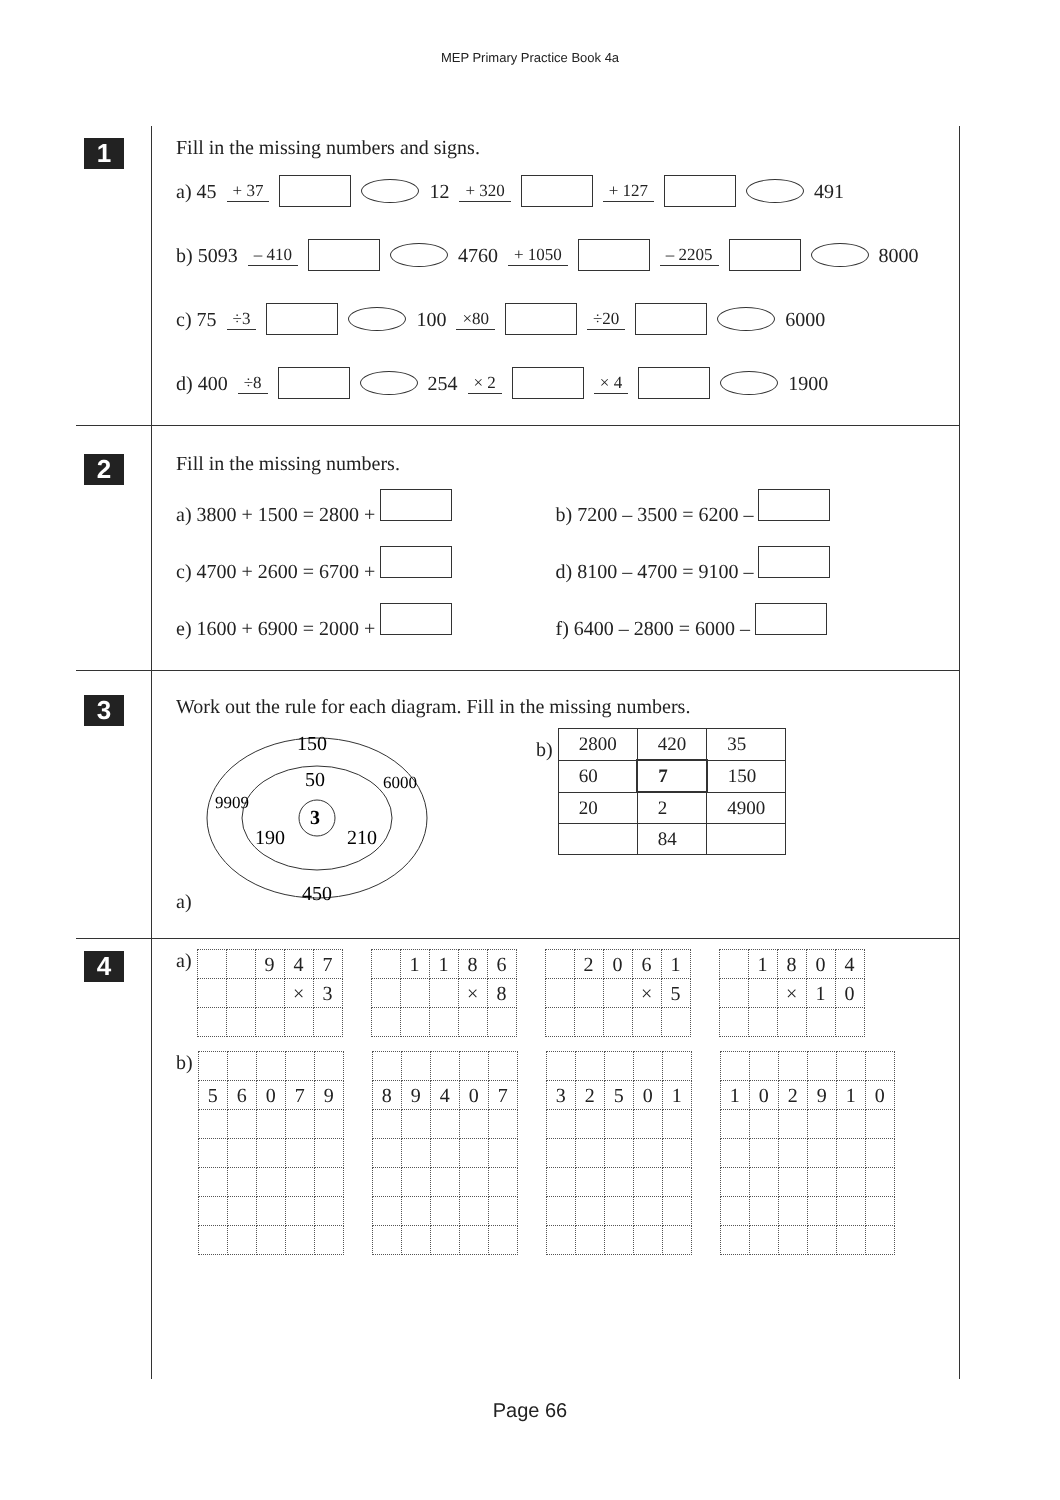MEP Primary Practice Book 4a
1
Fill in the missing numbers and signs.
a) 45 + 37 12 + 320 + 127 491
b) 5093 – 410 4760 + 1050 – 2205 8000
c) 75 ÷3 100 ×80 ÷20 6000
d) 400 ÷8 254 × 2 × 4 1900
2
Fill in the missing numbers.
a) 3800 + 1500 = 2800 +
b) 7200 – 3500 = 6200 –
c) 4700 + 2600 = 6700 +
d) 8100 – 4700 = 9100 –
e) 1600 + 6900 = 2000 +
f) 6400 – 2800 = 6000 –
3
Work out the rule for each diagram. Fill in the missing numbers.
a)
150
50
3
190
210
450
9909
6000
b)
| 2800 | 420 | 35 |
| 60 | 7 | 150 |
| 20 | 2 | 4900 |
| | 84 | |
4
a)
| | | 9 | 4 | 7 |
| | | | × | 3 |
| | 1 | 1 | 8 | 6 |
| | | | × | 8 |
| | 2 | 0 | 6 | 1 |
| | | | × | 5 |
| | 1 | 8 | 0 | 4 |
| | | × | 1 | 0 |
b)
| 5 | 6 | 0 | 7 | 9 |
| 8 | 9 | 4 | 0 | 7 |
| 3 | 2 | 5 | 0 | 1 |
| 1 | 0 | 2 | 9 | 1 | 0 |
Page 66